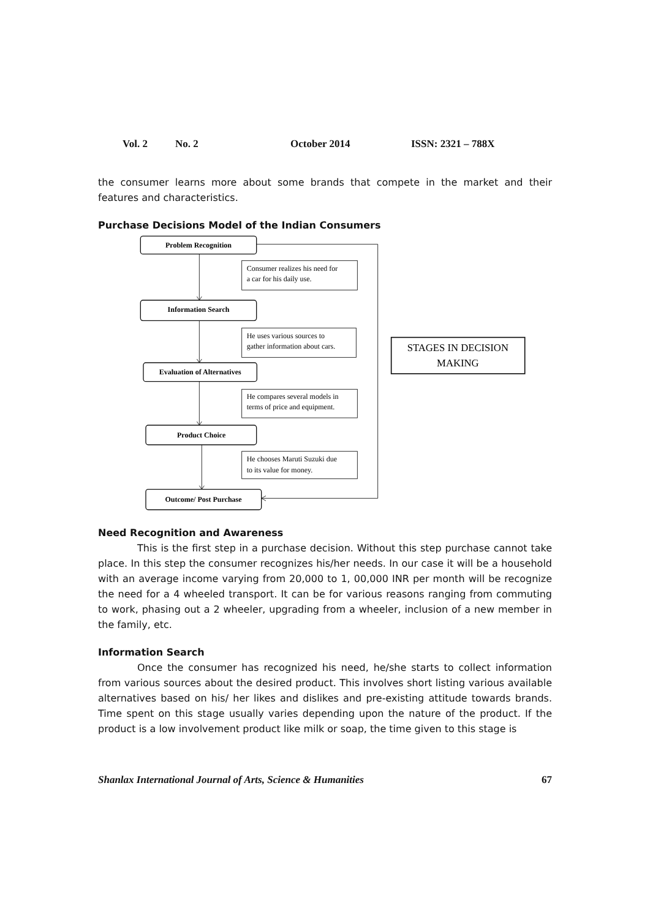Vol. 2 No. 2 October 2014 ISSN: 2321 – 788X
the consumer learns more about some brands that compete in the market and their features and characteristics.
Purchase Decisions Model of the Indian Consumers
Problem Recognition
Information Search
Evaluation of Alternatives
Product Choice
Outcome/ Post Purchase
Consumer realizes his need for
a car for his daily use.
He uses various sources to
gather information about cars.
He compares several models in
terms of price and equipment.
He chooses Maruti Suzuki due
to its value for money.
STAGES IN DECISION
MAKING
Need Recognition and Awareness
This is the first step in a purchase decision. Without this step purchase cannot take place. In this step the consumer recognizes his/her needs. In our case it will be a household with an average income varying from 20,000 to 1, 00,000 INR per month will be recognize the need for a 4 wheeled transport. It can be for various reasons ranging from commuting to work, phasing out a 2 wheeler, upgrading from a wheeler, inclusion of a new member in the family, etc.
Information Search
Once the consumer has recognized his need, he/she starts to collect information from various sources about the desired product. This involves short listing various available alternatives based on his/ her likes and dislikes and pre-existing attitude towards brands. Time spent on this stage usually varies depending upon the nature of the product. If the product is a low involvement product like milk or soap, the time given to this stage is
Shanlax International Journal of Arts, Science & Humanities 67